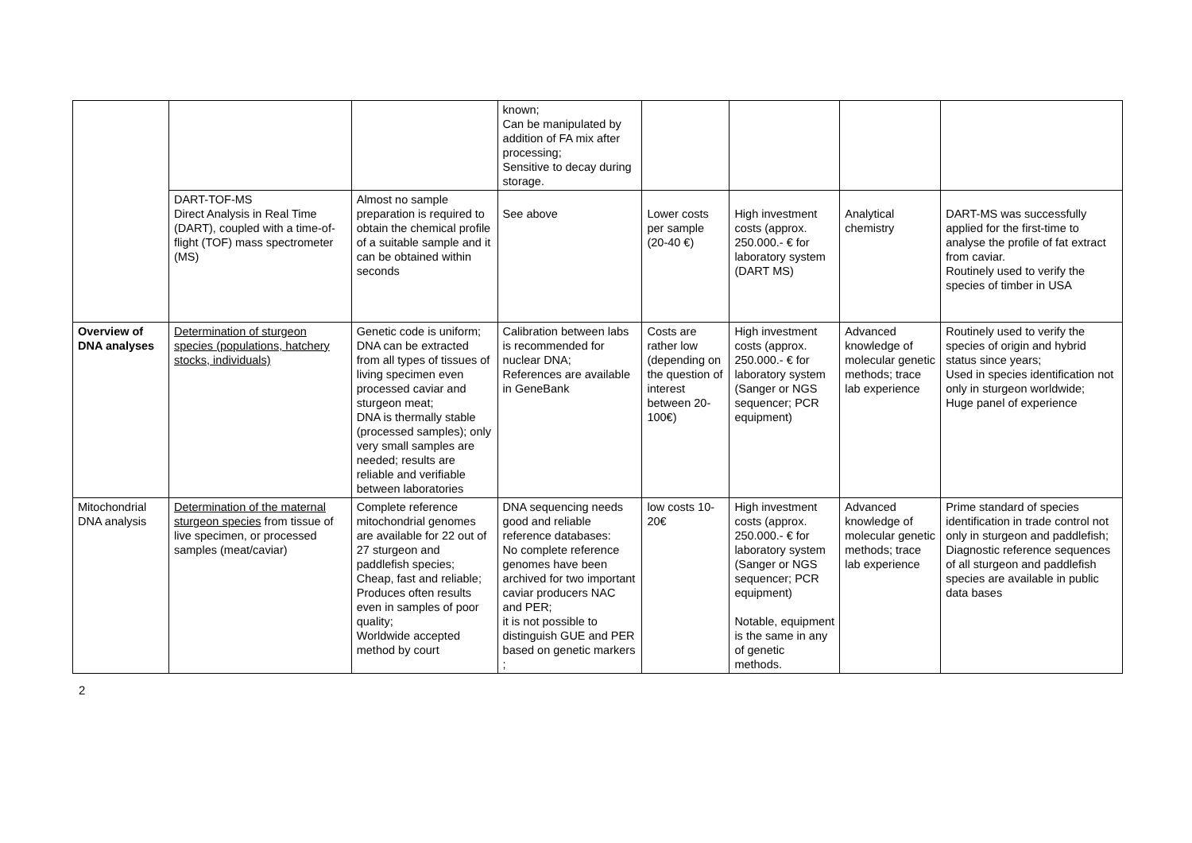| | | | known; Can be manipulated by addition of FA mix after processing; Sensitive to decay during storage. | | | | |
| | DART-TOF-MS Direct Analysis in Real Time (DART), coupled with a time-of-flight (TOF) mass spectrometer (MS) | Almost no sample preparation is required to obtain the chemical profile of a suitable sample and it can be obtained within seconds | See above | Lower costs per sample (20-40 €) | High investment costs (approx. 250.000.- € for laboratory system (DART MS) | Analytical chemistry | DART-MS was successfully applied for the first-time to analyse the profile of fat extract from caviar. Routinely used to verify the species of timber in USA |
| Overview of DNA analyses | Determination of sturgeon species (populations, hatchery stocks, individuals) | Genetic code is uniform; DNA can be extracted from all types of tissues of living specimen even processed caviar and sturgeon meat; DNA is thermally stable (processed samples); only very small samples are needed; results are reliable and verifiable between laboratories | Calibration between labs is recommended for nuclear DNA; References are available in GeneBank | Costs are rather low (depending on the question of interest between 20-100€) | High investment costs (approx. 250.000.- € for laboratory system (Sanger or NGS sequencer; PCR equipment) | Advanced knowledge of molecular genetic methods; trace lab experience | Routinely used to verify the species of origin and hybrid status since years; Used in species identification not only in sturgeon worldwide; Huge panel of experience |
| Mitochondrial DNA analysis | Determination of the maternal sturgeon species from tissue of live specimen, or processed samples (meat/caviar) | Complete reference mitochondrial genomes are available for 22 out of 27 sturgeon and paddlefish species; Cheap, fast and reliable; Produces often results even in samples of poor quality; Worldwide accepted method by court | DNA sequencing needs good and reliable reference databases: No complete reference genomes have been archived for two important caviar producers NAC and PER; it is not possible to distinguish GUE and PER based on genetic markers ; | low costs 10-20€ | High investment costs (approx. 250.000.- € for laboratory system (Sanger or NGS sequencer; PCR equipment) Notable, equipment is the same in any of genetic methods. | Advanced knowledge of molecular genetic methods; trace lab experience | Prime standard of species identification in trade control not only in sturgeon and paddlefish; Diagnostic reference sequences of all sturgeon and paddlefish species are available in public data bases |
2